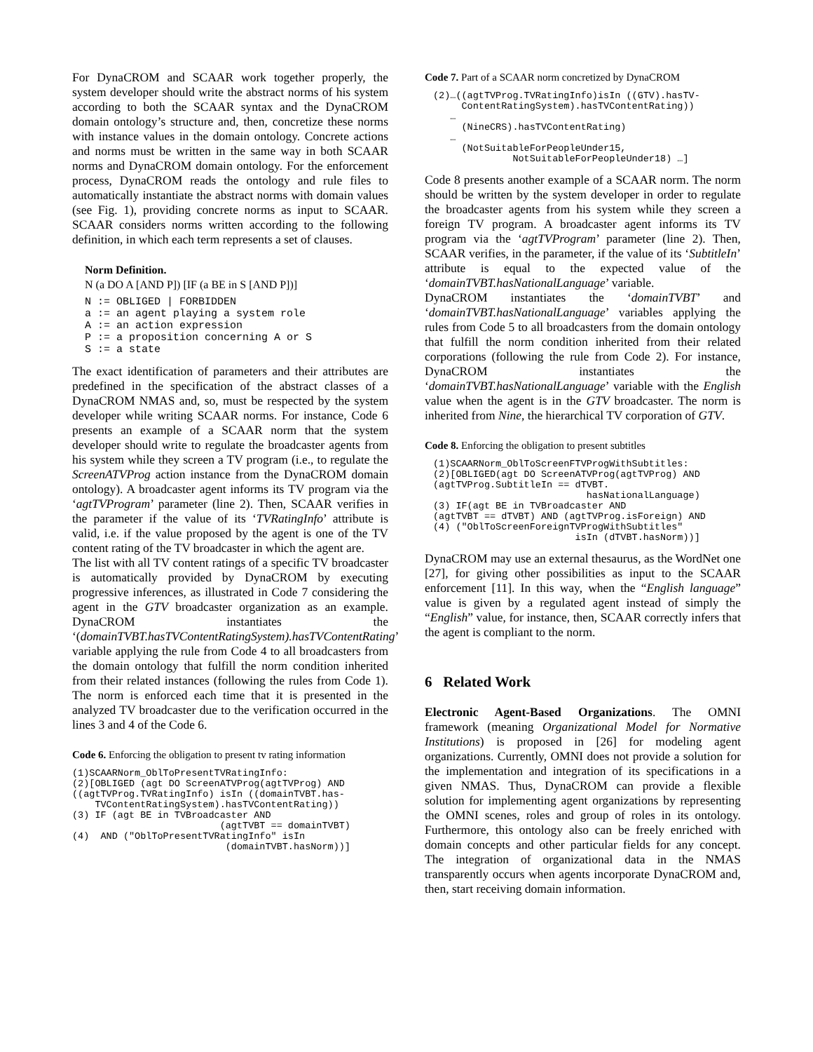For DynaCROM and SCAAR work together properly, the system developer should write the abstract norms of his system according to both the SCAAR syntax and the DynaCROM domain ontology’s structure and, then, concretize these norms with instance values in the domain ontology. Concrete actions and norms must be written in the same way in both SCAAR norms and DynaCROM domain ontology. For the enforcement process, DynaCROM reads the ontology and rule files to automatically instantiate the abstract norms with domain values (see Fig. 1), providing concrete norms as input to SCAAR. SCAAR considers norms written according to the following definition, in which each term represents a set of clauses.
Norm Definition.
N (a DO A [AND P]) [IF (a BE in S [AND P])]
N := OBLIGED | FORBIDDEN
a := an agent playing a system role
A := an action expression
P := a proposition concerning A or S
S := a state
The exact identification of parameters and their attributes are predefined in the specification of the abstract classes of a DynaCROM NMAS and, so, must be respected by the system developer while writing SCAAR norms. For instance, Code 6 presents an example of a SCAAR norm that the system developer should write to regulate the broadcaster agents from his system while they screen a TV program (i.e., to regulate the ScreenATVProg action instance from the DynaCROM domain ontology). A broadcaster agent informs its TV program via the ‘agtTVProgram’ parameter (line 2). Then, SCAAR verifies in the parameter if the value of its ‘TVRatingInfo’ attribute is valid, i.e. if the value proposed by the agent is one of the TV content rating of the TV broadcaster in which the agent are.
The list with all TV content ratings of a specific TV broadcaster is automatically provided by DynaCROM by executing progressive inferences, as illustrated in Code 7 considering the agent in the GTV broadcaster organization as an example. DynaCROM instantiates the ‘(domainTVBT.hasTVContentRatingSystem).hasTVContentRating’ variable applying the rule from Code 4 to all broadcasters from the domain ontology that fulfill the norm condition inherited from their related instances (following the rules from Code 1). The norm is enforced each time that it is presented in the analyzed TV broadcaster due to the verification occurred in the lines 3 and 4 of the Code 6.
Code 6. Enforcing the obligation to present tv rating information
(1)SCAARNorm_OblToPresentTVRatingInfo:
(2)[OBLIGED (agt DO ScreenATVProg(agtTVProg) AND
((agtTVProg.TVRatingInfo) isIn ((domainTVBT.has-
    TVContentRatingSystem).hasTVContentRating))
(3) IF (agt BE in TVBroadcaster AND
                          (agtTVBT == domainTVBT)
(4)  AND ("OblToPresentTVRatingInfo" isIn
                           (domainTVBT.hasNorm))]
Code 7. Part of a SCAAR norm concretized by DynaCROM
(2)…((agtTVProg.TVRatingInfo)isIn ((GTV).hasTV-
     ContentRatingSystem).hasTVContentRating))
   …
     (NineCRS).hasTVContentRating)
   …
     (NotSuitableForPeopleUnder15,
              NotSuitableForPeopleUnder18) …]
Code 8 presents another example of a SCAAR norm. The norm should be written by the system developer in order to regulate the broadcaster agents from his system while they screen a foreign TV program. A broadcaster agent informs its TV program via the ‘agtTVProgram’ parameter (line 2). Then, SCAAR verifies, in the parameter, if the value of its ‘SubtitleIn’ attribute is equal to the expected value of the ‘domainTVBT.hasNationalLanguage’ variable.
DynaCROM instantiates the ‘domainTVBT’ and ‘domainTVBT.hasNationalLanguage’ variables applying the rules from Code 5 to all broadcasters from the domain ontology that fulfill the norm condition inherited from their related corporations (following the rule from Code 2). For instance, DynaCROM instantiates the ‘domainTVBT.hasNationalLanguage’ variable with the English value when the agent is in the GTV broadcaster. The norm is inherited from Nine, the hierarchical TV corporation of GTV.
Code 8. Enforcing the obligation to present subtitles
(1)SCAARNorm_OblToScreenFTVProgWithSubtitles:
(2)[OBLIGED(agt DO ScreenATVProg(agtTVProg) AND
(agtTVProg.SubtitleIn == dTVBT.
                           hasNationalLanguage)
(3) IF(agt BE in TVBroadcaster AND
(agtTVBT == dTVBT) AND (agtTVProg.isForeign) AND
(4) ("OblToScreenForeignTVProgWithSubtitles"
                         isIn (dTVBT.hasNorm))]
DynaCROM may use an external thesaurus, as the WordNet one [27], for giving other possibilities as input to the SCAAR enforcement [11]. In this way, when the “English language” value is given by a regulated agent instead of simply the “English” value, for instance, then, SCAAR correctly infers that the agent is compliant to the norm.
6 Related Work
Electronic Agent-Based Organizations. The OMNI framework (meaning Organizational Model for Normative Institutions) is proposed in [26] for modeling agent organizations. Currently, OMNI does not provide a solution for the implementation and integration of its specifications in a given NMAS. Thus, DynaCROM can provide a flexible solution for implementing agent organizations by representing the OMNI scenes, roles and group of roles in its ontology. Furthermore, this ontology also can be freely enriched with domain concepts and other particular fields for any concept. The integration of organizational data in the NMAS transparently occurs when agents incorporate DynaCROM and, then, start receiving domain information.